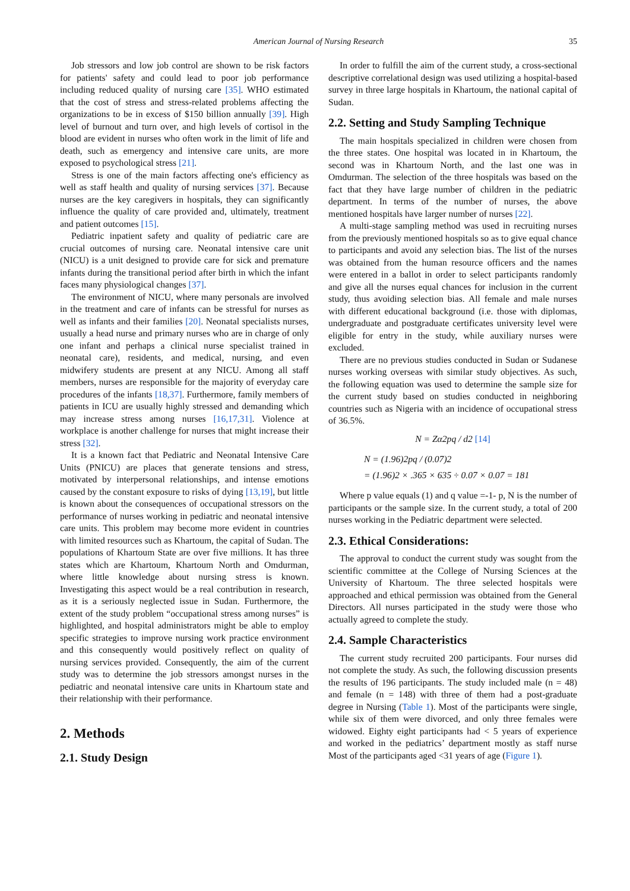American Journal of Nursing Research 35
Job stressors and low job control are shown to be risk factors for patients' safety and could lead to poor job performance including reduced quality of nursing care [35]. WHO estimated that the cost of stress and stress-related problems affecting the organizations to be in excess of $150 billion annually [39]. High level of burnout and turn over, and high levels of cortisol in the blood are evident in nurses who often work in the limit of life and death, such as emergency and intensive care units, are more exposed to psychological stress [21].
Stress is one of the main factors affecting one's efficiency as well as staff health and quality of nursing services [37]. Because nurses are the key caregivers in hospitals, they can significantly influence the quality of care provided and, ultimately, treatment and patient outcomes [15].
Pediatric inpatient safety and quality of pediatric care are crucial outcomes of nursing care. Neonatal intensive care unit (NICU) is a unit designed to provide care for sick and premature infants during the transitional period after birth in which the infant faces many physiological changes [37].
The environment of NICU, where many personals are involved in the treatment and care of infants can be stressful for nurses as well as infants and their families [20]. Neonatal specialists nurses, usually a head nurse and primary nurses who are in charge of only one infant and perhaps a clinical nurse specialist trained in neonatal care), residents, and medical, nursing, and even midwifery students are present at any NICU. Among all staff members, nurses are responsible for the majority of everyday care procedures of the infants [18,37]. Furthermore, family members of patients in ICU are usually highly stressed and demanding which may increase stress among nurses [16,17,31]. Violence at workplace is another challenge for nurses that might increase their stress [32].
It is a known fact that Pediatric and Neonatal Intensive Care Units (PNICU) are places that generate tensions and stress, motivated by interpersonal relationships, and intense emotions caused by the constant exposure to risks of dying [13,19], but little is known about the consequences of occupational stressors on the performance of nurses working in pediatric and neonatal intensive care units. This problem may become more evident in countries with limited resources such as Khartoum, the capital of Sudan. The populations of Khartoum State are over five millions. It has three states which are Khartoum, Khartoum North and Omdurman, where little knowledge about nursing stress is known. Investigating this aspect would be a real contribution in research, as it is a seriously neglected issue in Sudan. Furthermore, the extent of the study problem “occupational stress among nurses” is highlighted, and hospital administrators might be able to employ specific strategies to improve nursing work practice environment and this consequently would positively reflect on quality of nursing services provided. Consequently, the aim of the current study was to determine the job stressors amongst nurses in the pediatric and neonatal intensive care units in Khartoum state and their relationship with their performance.
2. Methods
2.1. Study Design
In order to fulfill the aim of the current study, a cross-sectional descriptive correlational design was used utilizing a hospital-based survey in three large hospitals in Khartoum, the national capital of Sudan.
2.2. Setting and Study Sampling Technique
The main hospitals specialized in children were chosen from the three states. One hospital was located in in Khartoum, the second was in Khartoum North, and the last one was in Omdurman. The selection of the three hospitals was based on the fact that they have large number of children in the pediatric department. In terms of the number of nurses, the above mentioned hospitals have larger number of nurses [22].
A multi-stage sampling method was used in recruiting nurses from the previously mentioned hospitals so as to give equal chance to participants and avoid any selection bias. The list of the nurses was obtained from the human resource officers and the names were entered in a ballot in order to select participants randomly and give all the nurses equal chances for inclusion in the current study, thus avoiding selection bias. All female and male nurses with different educational background (i.e. those with diplomas, undergraduate and postgraduate certificates university level were eligible for entry in the study, while auxiliary nurses were excluded.
There are no previous studies conducted in Sudan or Sudanese nurses working overseas with similar study objectives. As such, the following equation was used to determine the sample size for the current study based on studies conducted in neighboring countries such as Nigeria with an incidence of occupational stress of 36.5%.
N = Zα2pq / d2 [14]
N = (1.96)2pq / (0.07)2
= (1.96)2 × .365 × 635 ÷ 0.07 × 0.07 = 181
Where p value equals (1) and q value =-1- p, N is the number of participants or the sample size. In the current study, a total of 200 nurses working in the Pediatric department were selected.
2.3. Ethical Considerations:
The approval to conduct the current study was sought from the scientific committee at the College of Nursing Sciences at the University of Khartoum. The three selected hospitals were approached and ethical permission was obtained from the General Directors. All nurses participated in the study were those who actually agreed to complete the study.
2.4. Sample Characteristics
The current study recruited 200 participants. Four nurses did not complete the study. As such, the following discussion presents the results of 196 participants. The study included male (n = 48) and female (n = 148) with three of them had a post-graduate degree in Nursing (Table 1). Most of the participants were single, while six of them were divorced, and only three females were widowed. Eighty eight participants had < 5 years of experience and worked in the pediatrics’ department mostly as staff nurse Most of the participants aged <31 years of age (Figure 1).